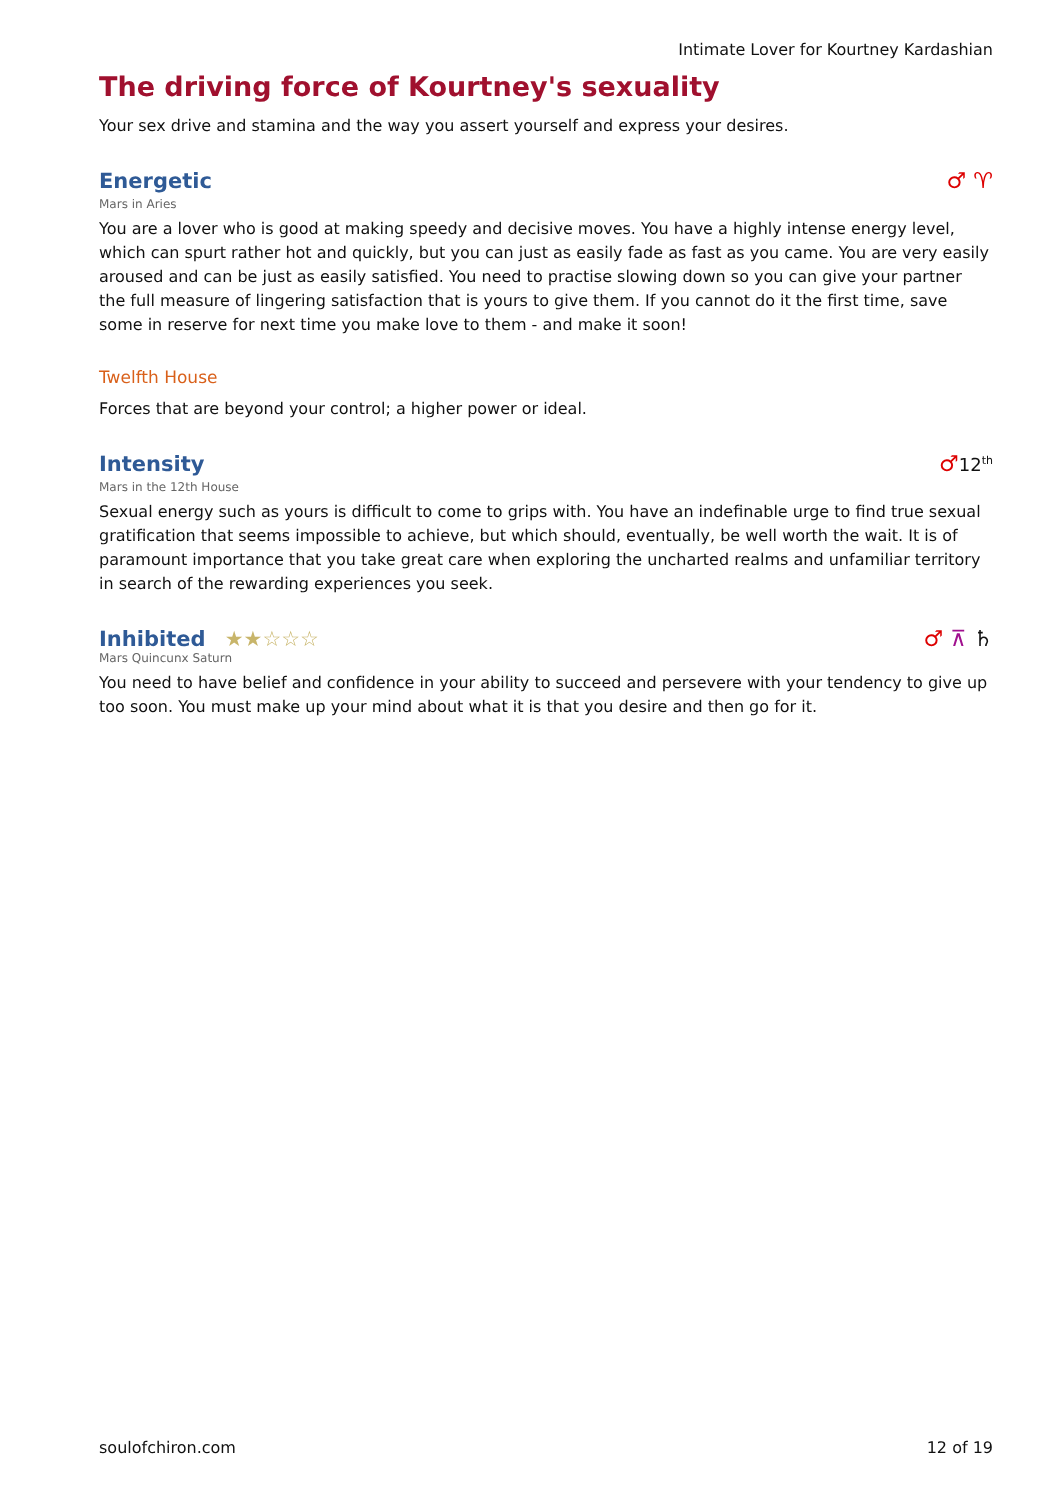Intimate Lover for Kourtney Kardashian
The driving force of Kourtney's sexuality
Your sex drive and stamina and the way you assert yourself and express your desires.
Energetic
♂ ♈
Mars in Aries
You are a lover who is good at making speedy and decisive moves. You have a highly intense energy level, which can spurt rather hot and quickly, but you can just as easily fade as fast as you came. You are very easily aroused and can be just as easily satisfied. You need to practise slowing down so you can give your partner the full measure of lingering satisfaction that is yours to give them. If you cannot do it the first time, save some in reserve for next time you make love to them - and make it soon!
Twelfth House
Forces that are beyond your control; a higher power or ideal.
Intensity
♂12<sup>th</sup>
Mars in the 12th House
Sexual energy such as yours is difficult to come to grips with. You have an indefinable urge to find true sexual gratification that seems impossible to achieve, but which should, eventually, be well worth the wait. It is of paramount importance that you take great care when exploring the uncharted realms and unfamiliar territory in search of the rewarding experiences you seek.
Inhibited ★★☆☆☆
♂ ⊼ ♄
Mars Quincunx Saturn
You need to have belief and confidence in your ability to succeed and persevere with your tendency to give up too soon. You must make up your mind about what it is that you desire and then go for it.
soulofchiron.com 12 of 19